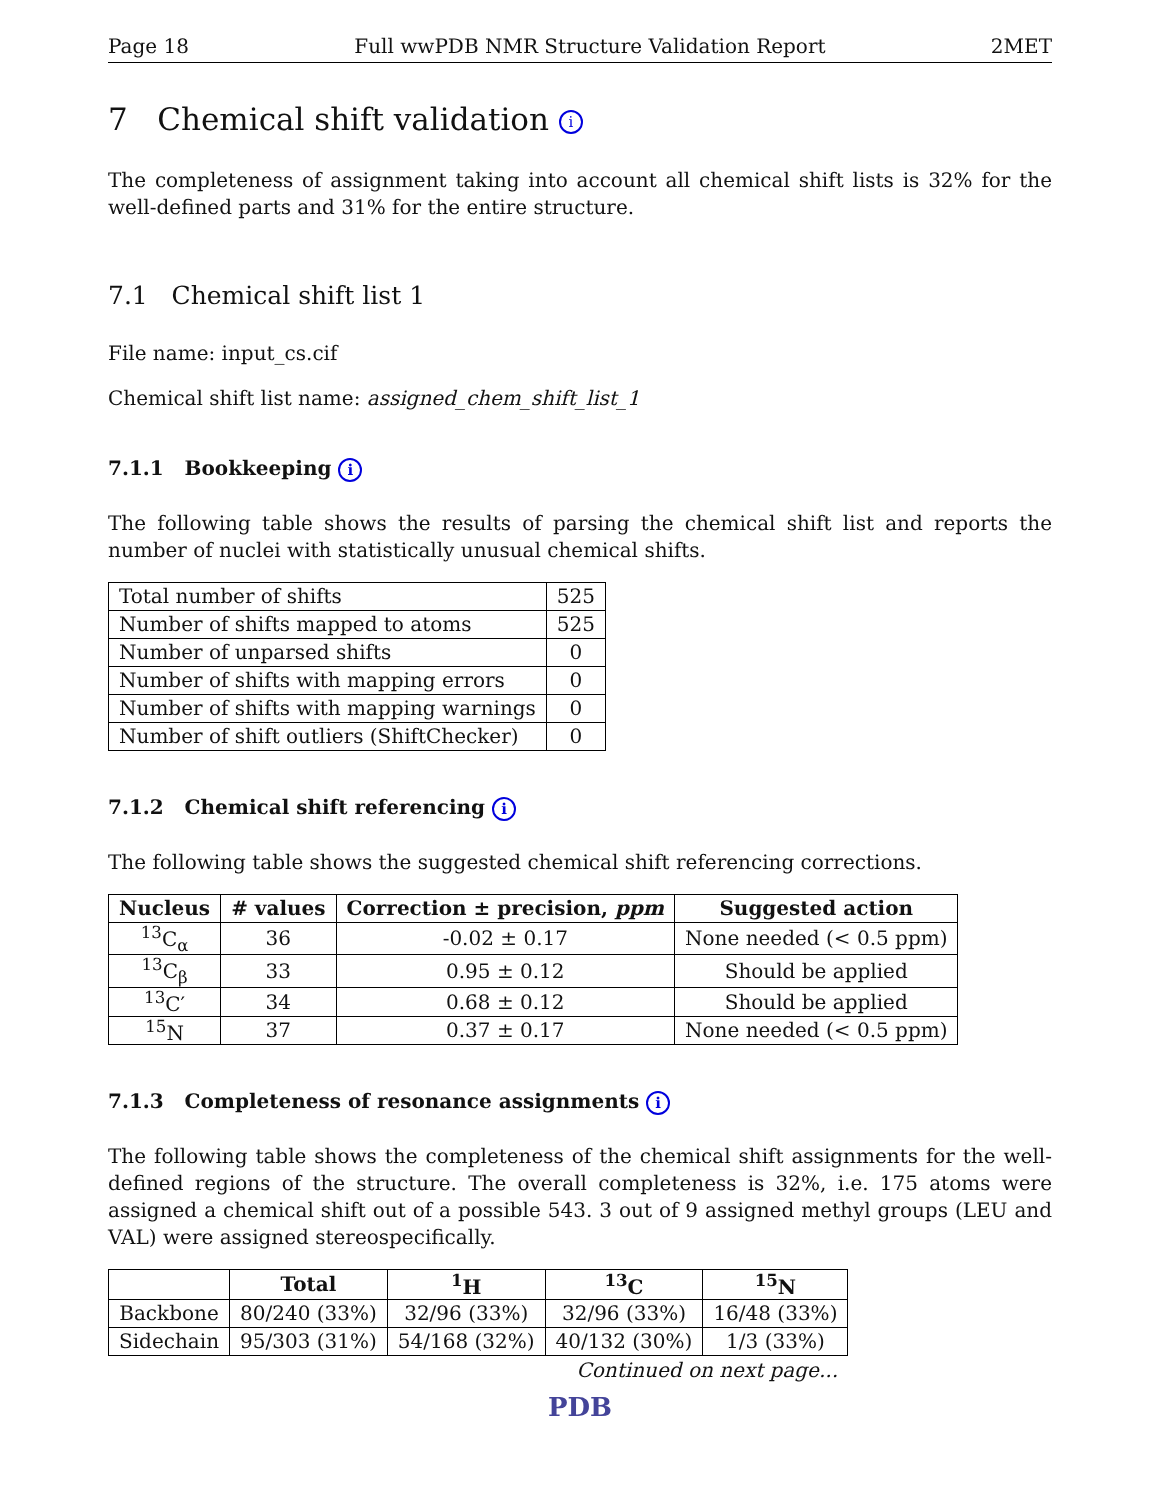Page 18 Full wwPDB NMR Structure Validation Report 2MET
7 Chemical shift validation i
The completeness of assignment taking into account all chemical shift lists is 32% for the well-defined parts and 31% for the entire structure.
7.1 Chemical shift list 1
File name: input_cs.cif
Chemical shift list name: assigned_chem_shift_list_1
7.1.1 Bookkeeping i
The following table shows the results of parsing the chemical shift list and reports the number of nuclei with statistically unusual chemical shifts.
| Total number of shifts | 525 |
| Number of shifts mapped to atoms | 525 |
| Number of unparsed shifts | 0 |
| Number of shifts with mapping errors | 0 |
| Number of shifts with mapping warnings | 0 |
| Number of shift outliers (ShiftChecker) | 0 |
7.1.2 Chemical shift referencing i
The following table shows the suggested chemical shift referencing corrections.
| Nucleus | # values | Correction ± precision, ppm | Suggested action |
| --- | --- | --- | --- |
| <sup>13</sup>C<sub>α</sub> | 36 | -0.02 ± 0.17 | None needed (< 0.5 ppm) |
| <sup>13</sup>C<sub>β</sub> | 33 | 0.95 ± 0.12 | Should be applied |
| <sup>13</sup>C′ | 34 | 0.68 ± 0.12 | Should be applied |
| <sup>15</sup>N | 37 | 0.37 ± 0.17 | None needed (< 0.5 ppm) |
7.1.3 Completeness of resonance assignments i
The following table shows the completeness of the chemical shift assignments for the well-defined regions of the structure. The overall completeness is 32%, i.e. 175 atoms were assigned a chemical shift out of a possible 543. 3 out of 9 assigned methyl groups (LEU and VAL) were assigned stereospecifically.
| | Total | <sup>1</sup>H | <sup>13</sup>C | <sup>15</sup>N |
| --- | --- | --- | --- | --- |
| Backbone | 80/240 (33%) | 32/96 (33%) | 32/96 (33%) | 16/48 (33%) |
| Sidechain | 95/303 (31%) | 54/168 (32%) | 40/132 (30%) | 1/3 (33%) |
Continued on next page...
PDB